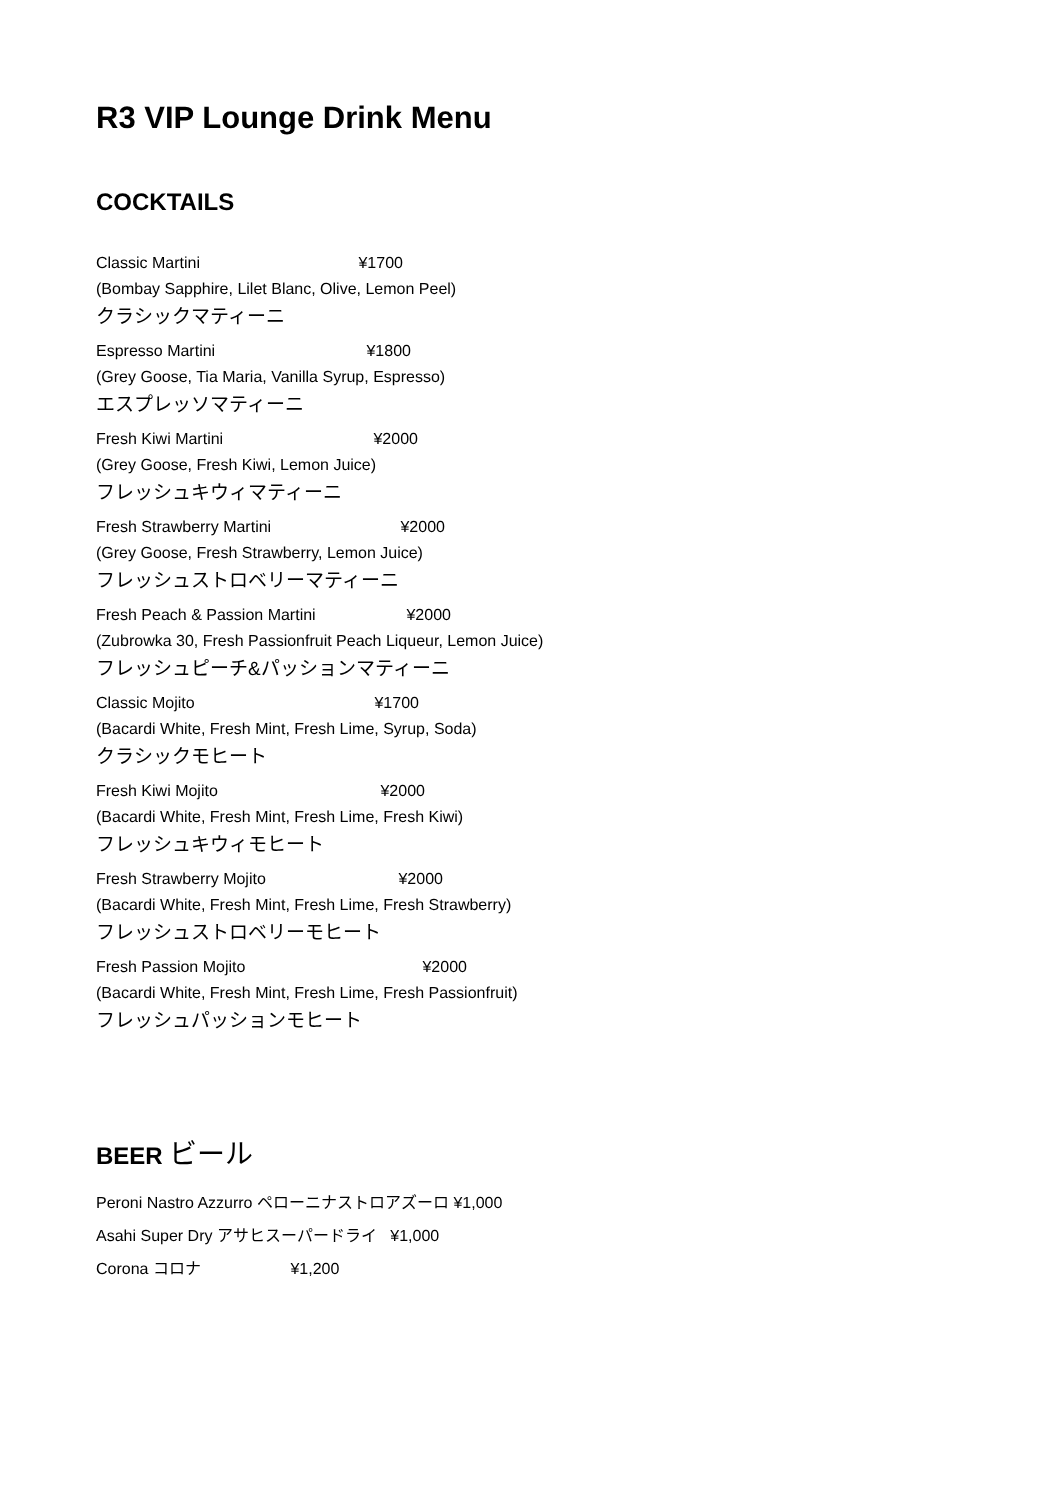R3 VIP Lounge Drink Menu
COCKTAILS
Classic Martini ¥1700
(Bombay Sapphire, Lilet Blanc, Olive, Lemon Peel)
クラシックマティーニ
Espresso Martini ¥1800
(Grey Goose, Tia Maria, Vanilla Syrup, Espresso)
エスプレッソマティーニ
Fresh Kiwi Martini ¥2000
(Grey Goose, Fresh Kiwi, Lemon Juice)
フレッシュキウィマティーニ
Fresh Strawberry Martini ¥2000
(Grey Goose, Fresh Strawberry, Lemon Juice)
フレッシュストロベリーマティーニ
Fresh Peach & Passion Martini ¥2000
(Zubrowka 30, Fresh Passionfruit Peach Liqueur, Lemon Juice)
フレッシュピーチ&パッションマティーニ
Classic Mojito ¥1700
(Bacardi White, Fresh Mint, Fresh Lime, Syrup, Soda)
クラシックモヒート
Fresh Kiwi Mojito ¥2000
(Bacardi White, Fresh Mint, Fresh Lime, Fresh Kiwi)
フレッシュキウィモヒート
Fresh Strawberry Mojito ¥2000
(Bacardi White, Fresh Mint, Fresh Lime, Fresh Strawberry)
フレッシュストロベリーモヒート
Fresh Passion Mojito ¥2000
(Bacardi White, Fresh Mint, Fresh Lime, Fresh Passionfruit)
フレッシュパッションモヒート
BEER ビール
Peroni Nastro Azzurro ペローニナストロアズーロ ¥1,000
Asahi Super Dry アサヒスーパードライ ¥1,000
Corona コロナ ¥1,200